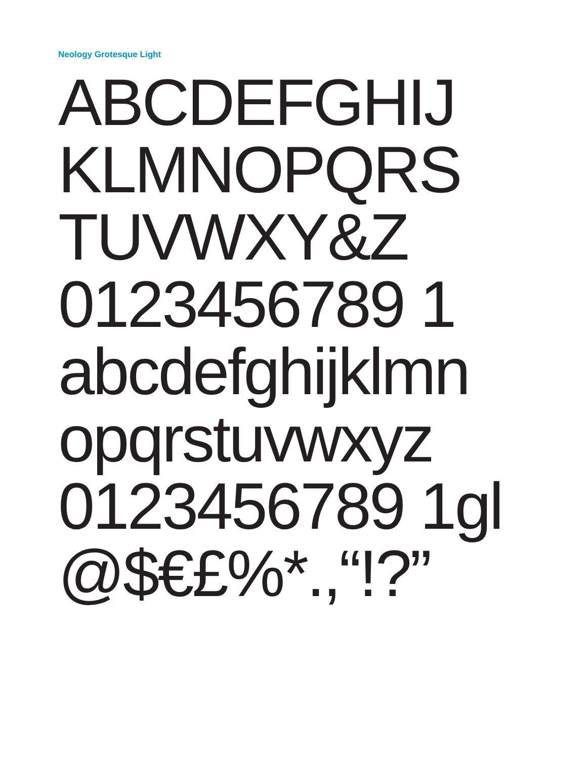Neology Grotesque Light
ABCDEFGHIJ
KLMNOPQRS
TUVWXY&Z
0123456789 1
abcdefghijklmn
opqrstuvwxyz
0123456789 1gl
@$€£%*.,“!?”